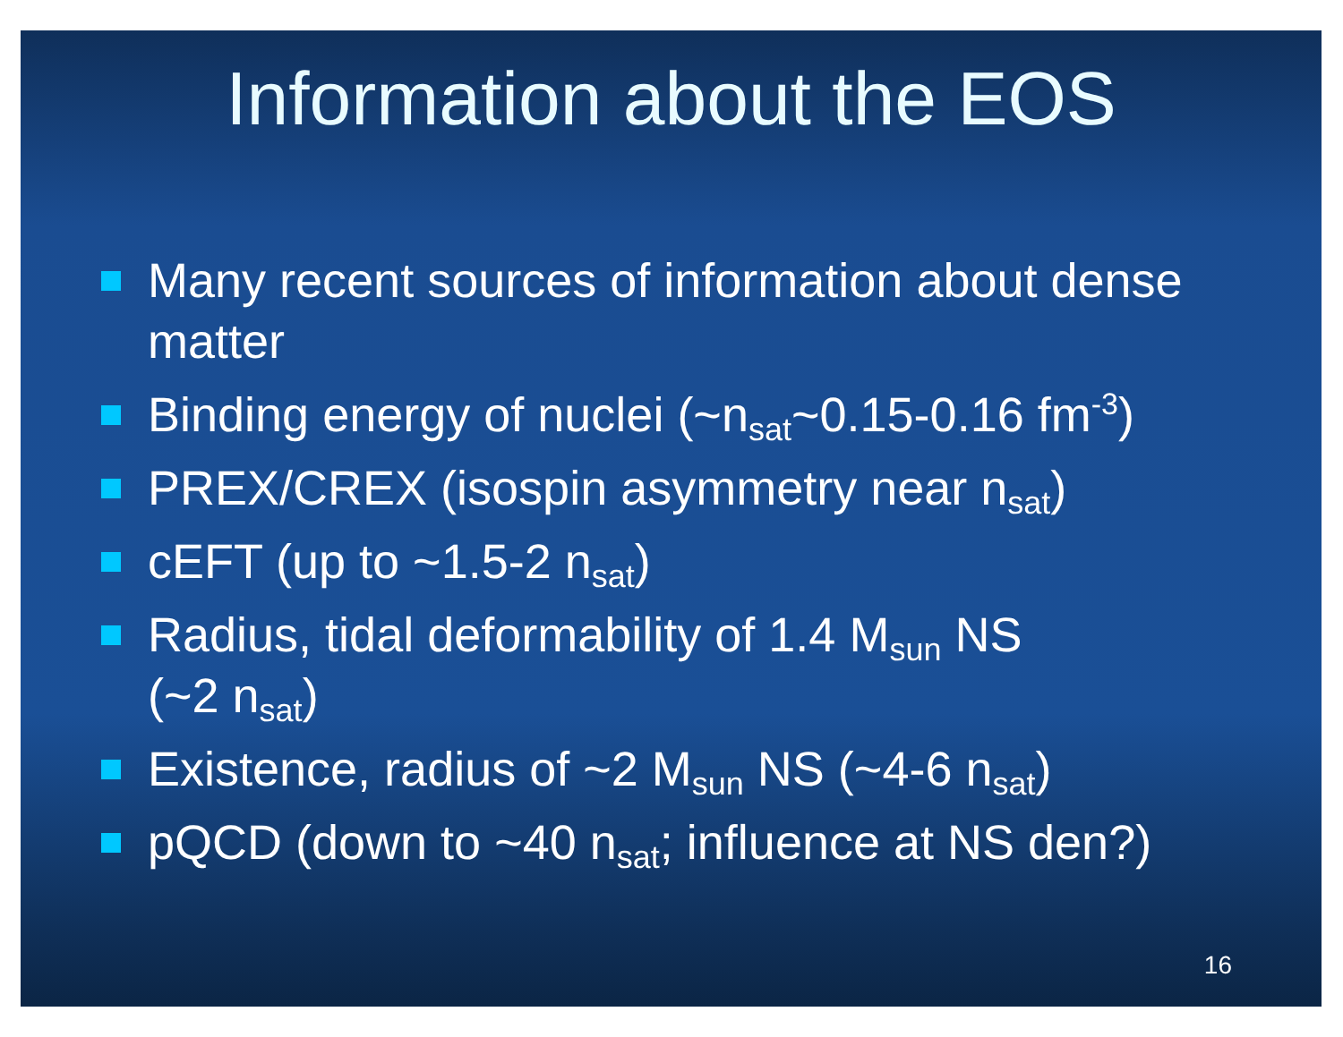Information about the EOS
Many recent sources of information about dense matter
Binding energy of nuclei (~n<sub>sat</sub>~0.15-0.16 fm<sup>-3</sup>)
PREX/CREX (isospin asymmetry near n<sub>sat</sub>)
cEFT (up to ~1.5-2 n<sub>sat</sub>)
Radius, tidal deformability of 1.4 M<sub>sun</sub> NS
(~2 n<sub>sat</sub>)
Existence, radius of ~2 M<sub>sun</sub> NS (~4-6 n<sub>sat</sub>)
pQCD (down to ~40 n<sub>sat</sub>; influence at NS den?)
16